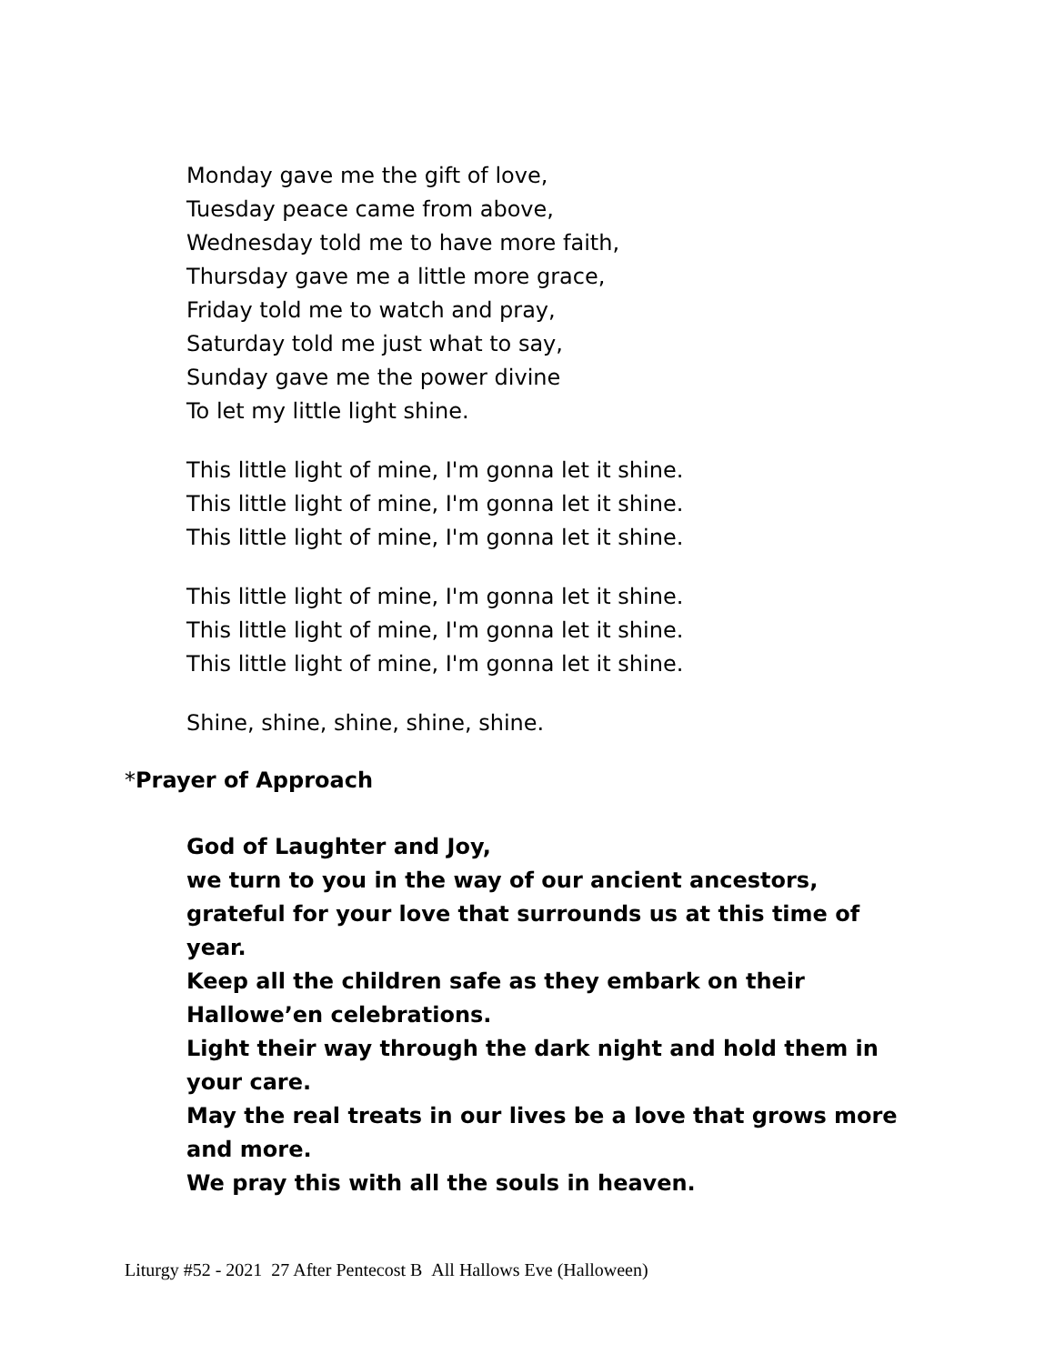Monday gave me the gift of love,
Tuesday peace came from above,
Wednesday told me to have more faith,
Thursday gave me a little more grace,
Friday told me to watch and pray,
Saturday told me just what to say,
Sunday gave me the power divine
To let my little light shine.
This little light of mine, I'm gonna let it shine.
This little light of mine, I'm gonna let it shine.
This little light of mine, I'm gonna let it shine.
This little light of mine, I'm gonna let it shine.
This little light of mine, I'm gonna let it shine.
This little light of mine, I'm gonna let it shine.
Shine, shine, shine, shine, shine.
*Prayer of Approach
God of Laughter and Joy,
we turn to you in the way of our ancient ancestors, grateful for your love that surrounds us at this time of year.
Keep all the children safe as they embark on their Hallowe’en celebrations.
Light their way through the dark night and hold them in your care.
May the real treats in our lives be a love that grows more and more.
We pray this with all the souls in heaven.
Liturgy #52 - 2021 27 After Pentecost B All Hallows Eve (Halloween)